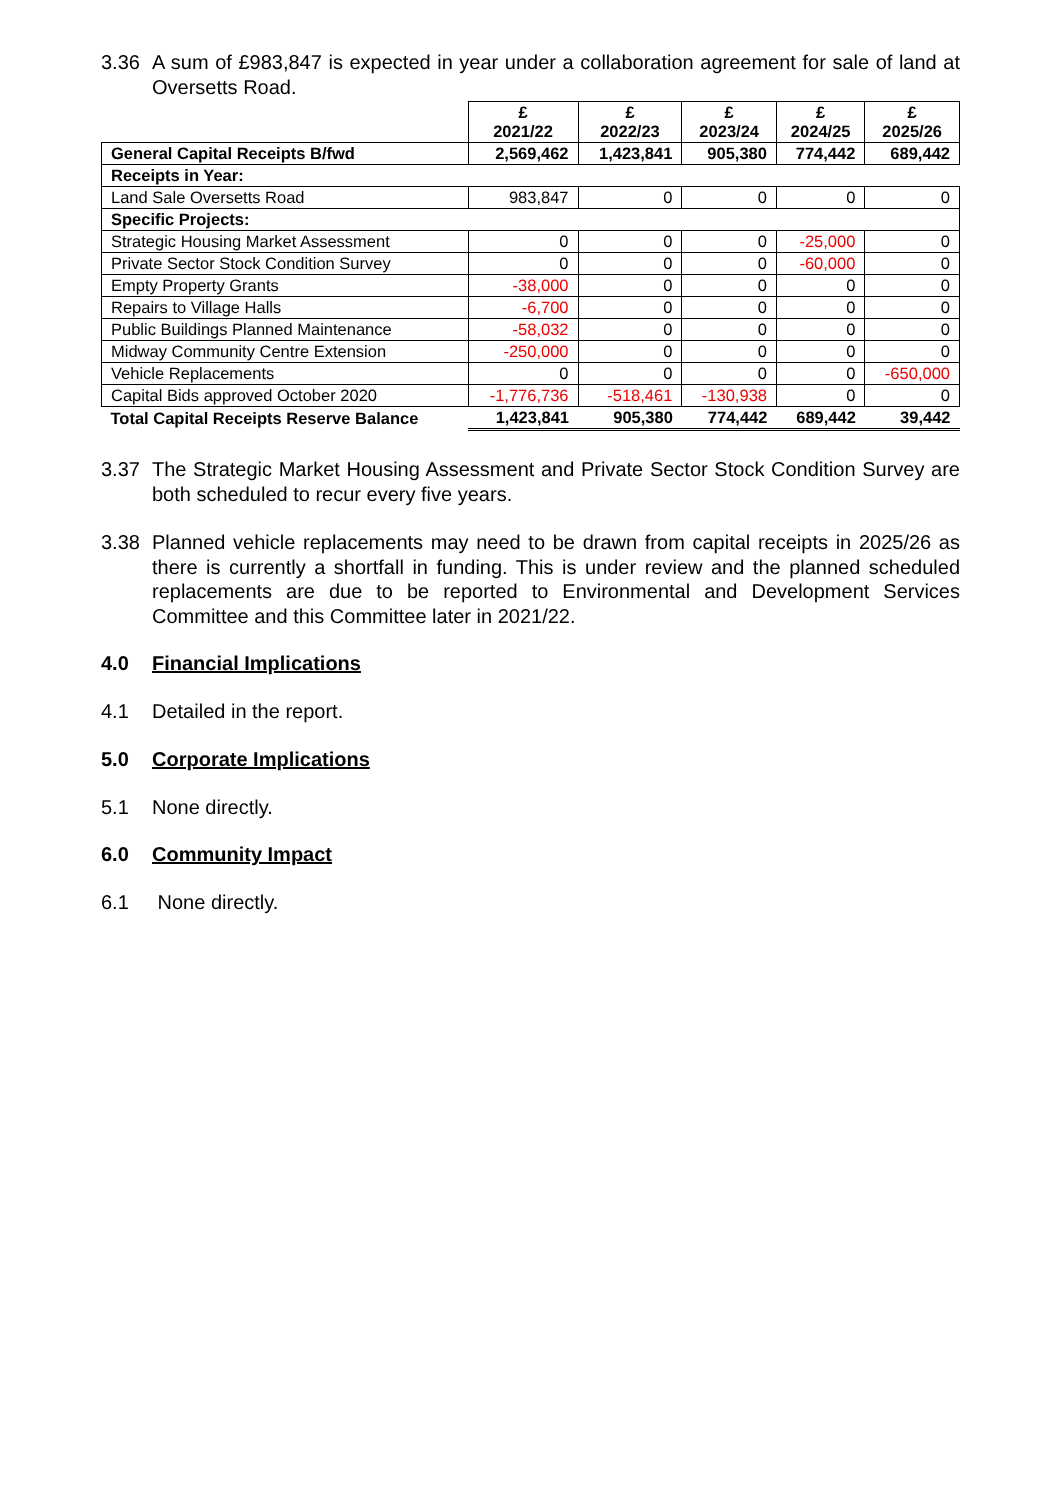3.36 A sum of £983,847 is expected in year under a collaboration agreement for sale of land at Oversetts Road.
| | £ 2021/22 | £ 2022/23 | £ 2023/24 | £ 2024/25 | £ 2025/26 |
| --- | --- | --- | --- | --- | --- |
| General Capital Receipts B/fwd | 2,569,462 | 1,423,841 | 905,380 | 774,442 | 689,442 |
| Receipts in Year: | | | | | |
| Land Sale Oversetts Road | 983,847 | 0 | 0 | 0 | 0 |
| Specific Projects: | | | | | |
| Strategic Housing Market Assessment | 0 | 0 | 0 | -25,000 | 0 |
| Private Sector Stock Condition Survey | 0 | 0 | 0 | -60,000 | 0 |
| Empty Property Grants | -38,000 | 0 | 0 | 0 | 0 |
| Repairs to Village Halls | -6,700 | 0 | 0 | 0 | 0 |
| Public Buildings Planned Maintenance | -58,032 | 0 | 0 | 0 | 0 |
| Midway Community Centre Extension | -250,000 | 0 | 0 | 0 | 0 |
| Vehicle Replacements | 0 | 0 | 0 | 0 | -650,000 |
| Capital Bids approved October 2020 | -1,776,736 | -518,461 | -130,938 | 0 | 0 |
| Total Capital Receipts Reserve Balance | 1,423,841 | 905,380 | 774,442 | 689,442 | 39,442 |
3.37 The Strategic Market Housing Assessment and Private Sector Stock Condition Survey are both scheduled to recur every five years.
3.38 Planned vehicle replacements may need to be drawn from capital receipts in 2025/26 as there is currently a shortfall in funding. This is under review and the planned scheduled replacements are due to be reported to Environmental and Development Services Committee and this Committee later in 2021/22.
4.0 Financial Implications
4.1 Detailed in the report.
5.0 Corporate Implications
5.1 None directly.
6.0 Community Impact
6.1 None directly.